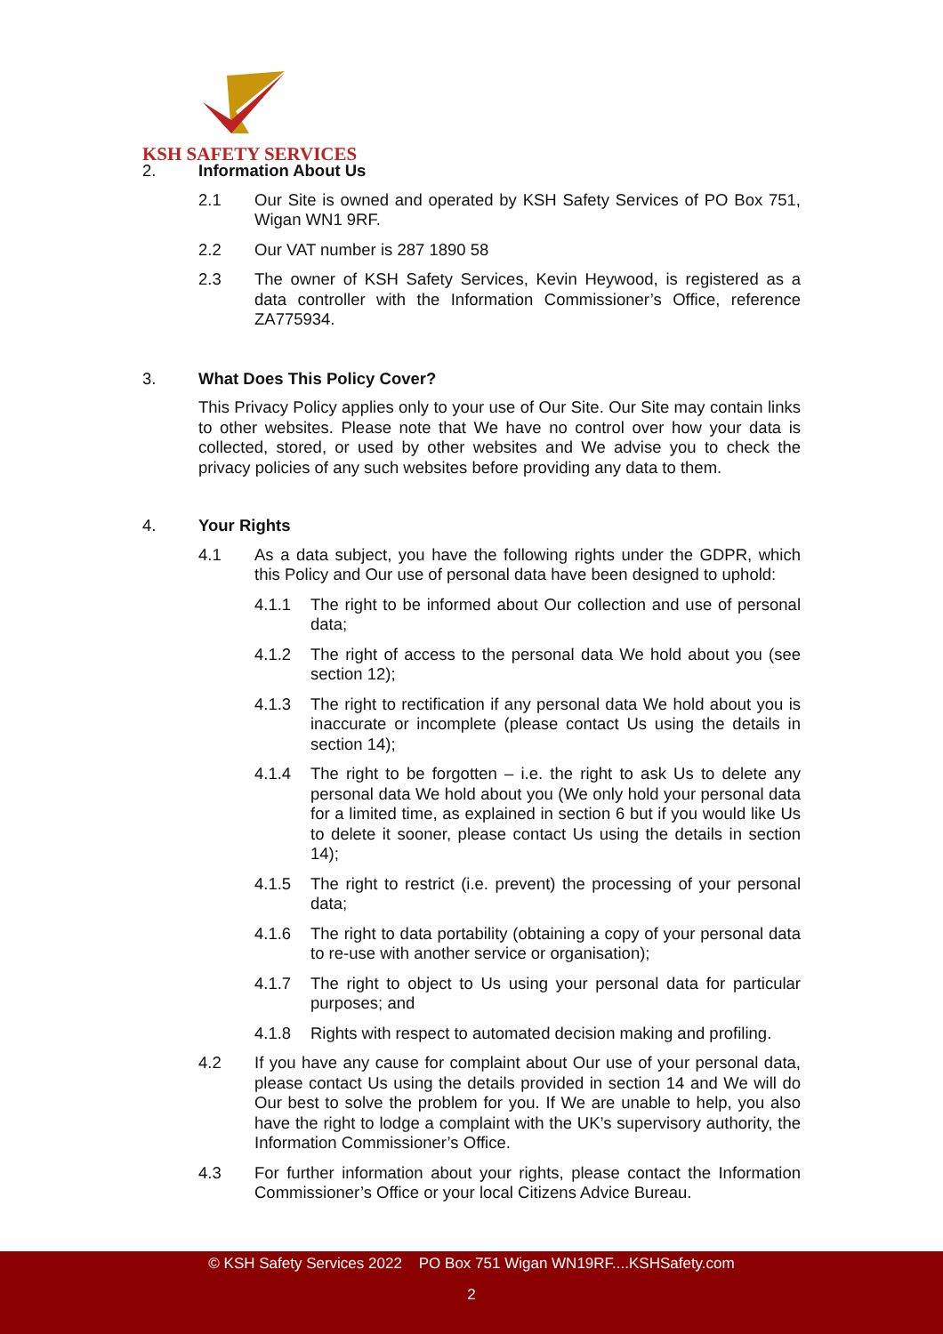KSH SAFETY SERVICES
2. Information About Us
2.1 Our Site is owned and operated by KSH Safety Services of PO Box 751, Wigan WN1 9RF.
2.2 Our VAT number is 287 1890 58
2.3 The owner of KSH Safety Services, Kevin Heywood, is registered as a data controller with the Information Commissioner’s Office, reference ZA775934.
3. What Does This Policy Cover?
This Privacy Policy applies only to your use of Our Site. Our Site may contain links to other websites. Please note that We have no control over how your data is collected, stored, or used by other websites and We advise you to check the privacy policies of any such websites before providing any data to them.
4. Your Rights
4.1 As a data subject, you have the following rights under the GDPR, which this Policy and Our use of personal data have been designed to uphold:
4.1.1 The right to be informed about Our collection and use of personal data;
4.1.2 The right of access to the personal data We hold about you (see section 12);
4.1.3 The right to rectification if any personal data We hold about you is inaccurate or incomplete (please contact Us using the details in section 14);
4.1.4 The right to be forgotten – i.e. the right to ask Us to delete any personal data We hold about you (We only hold your personal data for a limited time, as explained in section 6 but if you would like Us to delete it sooner, please contact Us using the details in section 14);
4.1.5 The right to restrict (i.e. prevent) the processing of your personal data;
4.1.6 The right to data portability (obtaining a copy of your personal data to re-use with another service or organisation);
4.1.7 The right to object to Us using your personal data for particular purposes; and
4.1.8 Rights with respect to automated decision making and profiling.
4.2 If you have any cause for complaint about Our use of your personal data, please contact Us using the details provided in section 14 and We will do Our best to solve the problem for you. If We are unable to help, you also have the right to lodge a complaint with the UK’s supervisory authority, the Information Commissioner’s Office.
4.3 For further information about your rights, please contact the Information Commissioner’s Office or your local Citizens Advice Bureau.
© KSH Safety Services 2022 PO Box 751 Wigan WN19RF....KSHSafety.com
2